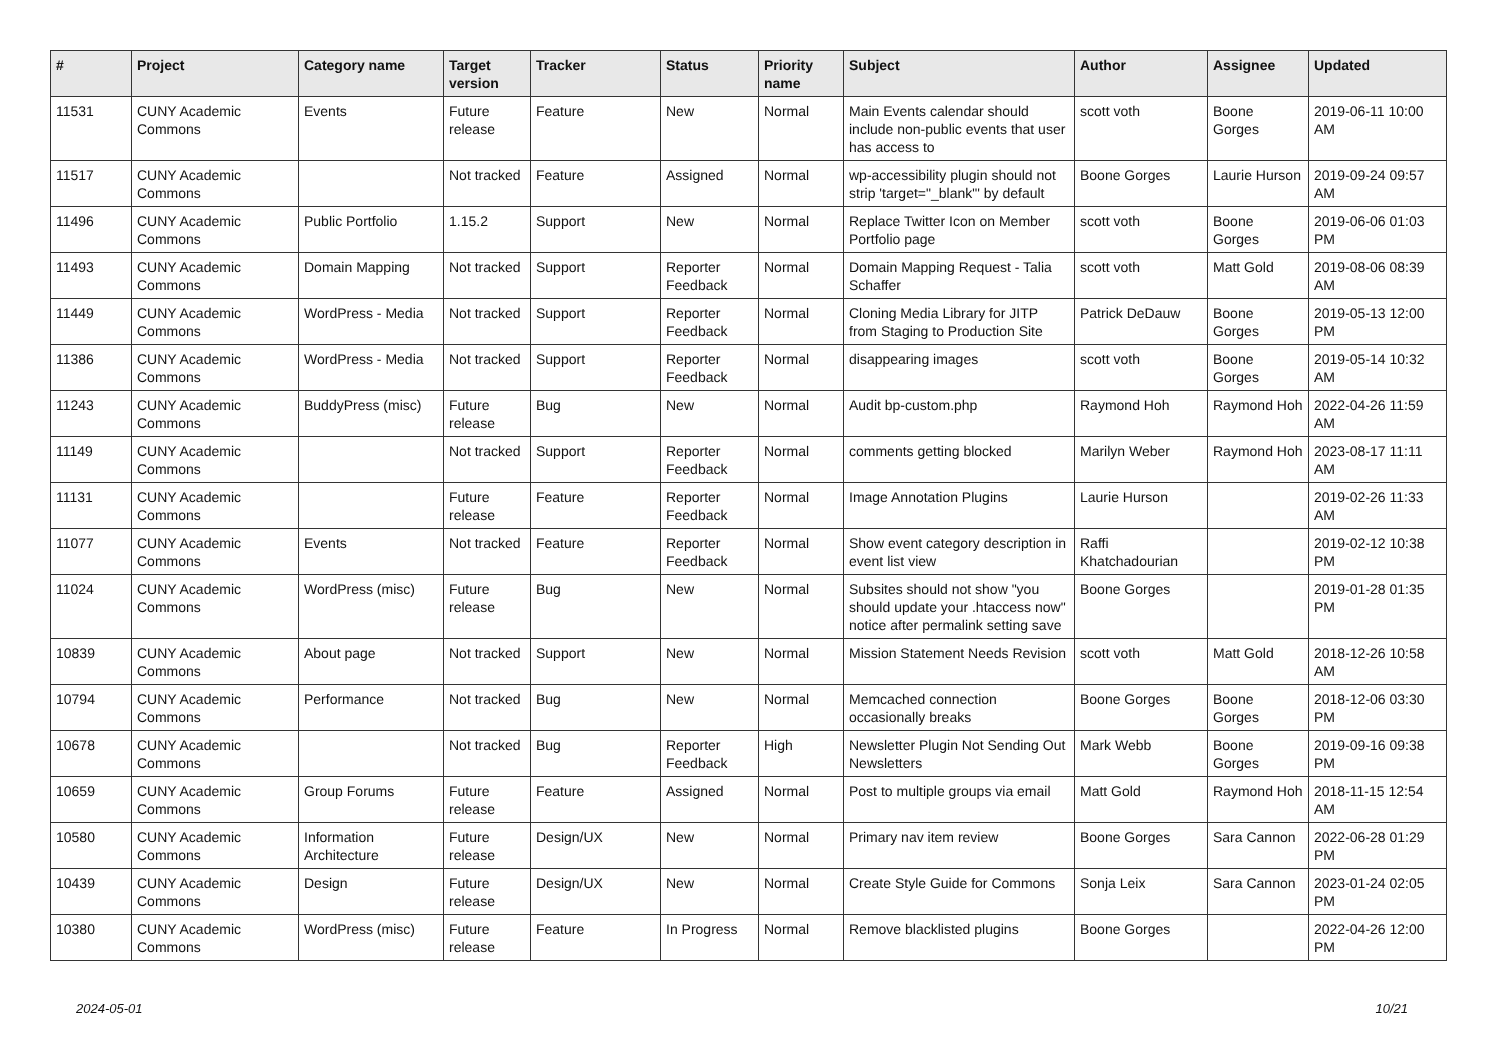| # | Project | Category name | Target version | Tracker | Status | Priority name | Subject | Author | Assignee | Updated |
| --- | --- | --- | --- | --- | --- | --- | --- | --- | --- | --- |
| 11531 | CUNY Academic Commons | Events | Future release | Feature | New | Normal | Main Events calendar should include non-public events that user has access to | scott voth | Boone Gorges | 2019-06-11 10:00 AM |
| 11517 | CUNY Academic Commons | | Not tracked | Feature | Assigned | Normal | wp-accessibility plugin should not strip 'target="_blank"' by default | Boone Gorges | Laurie Hurson | 2019-09-24 09:57 AM |
| 11496 | CUNY Academic Commons | Public Portfolio | 1.15.2 | Support | New | Normal | Replace Twitter Icon on Member Portfolio page | scott voth | Boone Gorges | 2019-06-06 01:03 PM |
| 11493 | CUNY Academic Commons | Domain Mapping | Not tracked | Support | Reporter Feedback | Normal | Domain Mapping Request - Talia Schaffer | scott voth | Matt Gold | 2019-08-06 08:39 AM |
| 11449 | CUNY Academic Commons | WordPress - Media | Not tracked | Support | Reporter Feedback | Normal | Cloning Media Library for JITP from Staging to Production Site | Patrick DeDauw | Boone Gorges | 2019-05-13 12:00 PM |
| 11386 | CUNY Academic Commons | WordPress - Media | Not tracked | Support | Reporter Feedback | Normal | disappearing images | scott voth | Boone Gorges | 2019-05-14 10:32 AM |
| 11243 | CUNY Academic Commons | BuddyPress (misc) | Future release | Bug | New | Normal | Audit bp-custom.php | Raymond Hoh | Raymond Hoh | 2022-04-26 11:59 AM |
| 11149 | CUNY Academic Commons | | Not tracked | Support | Reporter Feedback | Normal | comments getting blocked | Marilyn Weber | Raymond Hoh | 2023-08-17 11:11 AM |
| 11131 | CUNY Academic Commons | | Future release | Feature | Reporter Feedback | Normal | Image Annotation Plugins | Laurie Hurson | | 2019-02-26 11:33 AM |
| 11077 | CUNY Academic Commons | Events | Not tracked | Feature | Reporter Feedback | Normal | Show event category description in event list view | Raffi Khatchadourian | | 2019-02-12 10:38 PM |
| 11024 | CUNY Academic Commons | WordPress (misc) | Future release | Bug | New | Normal | Subsites should not show "you should update your .htaccess now" notice after permalink setting save | Boone Gorges | | 2019-01-28 01:35 PM |
| 10839 | CUNY Academic Commons | About page | Not tracked | Support | New | Normal | Mission Statement Needs Revision | scott voth | Matt Gold | 2018-12-26 10:58 AM |
| 10794 | CUNY Academic Commons | Performance | Not tracked | Bug | New | Normal | Memcached connection occasionally breaks | Boone Gorges | Boone Gorges | 2018-12-06 03:30 PM |
| 10678 | CUNY Academic Commons | | Not tracked | Bug | Reporter Feedback | High | Newsletter Plugin Not Sending Out Newsletters | Mark Webb | Boone Gorges | 2019-09-16 09:38 PM |
| 10659 | CUNY Academic Commons | Group Forums | Future release | Feature | Assigned | Normal | Post to multiple groups via email | Matt Gold | Raymond Hoh | 2018-11-15 12:54 AM |
| 10580 | CUNY Academic Commons | Information Architecture | Future release | Design/UX | New | Normal | Primary nav item review | Boone Gorges | Sara Cannon | 2022-06-28 01:29 PM |
| 10439 | CUNY Academic Commons | Design | Future release | Design/UX | New | Normal | Create Style Guide for Commons | Sonja Leix | Sara Cannon | 2023-01-24 02:05 PM |
| 10380 | CUNY Academic Commons | WordPress (misc) | Future release | Feature | In Progress | Normal | Remove blacklisted plugins | Boone Gorges | | 2022-04-26 12:00 PM |
2024-05-01 10/21